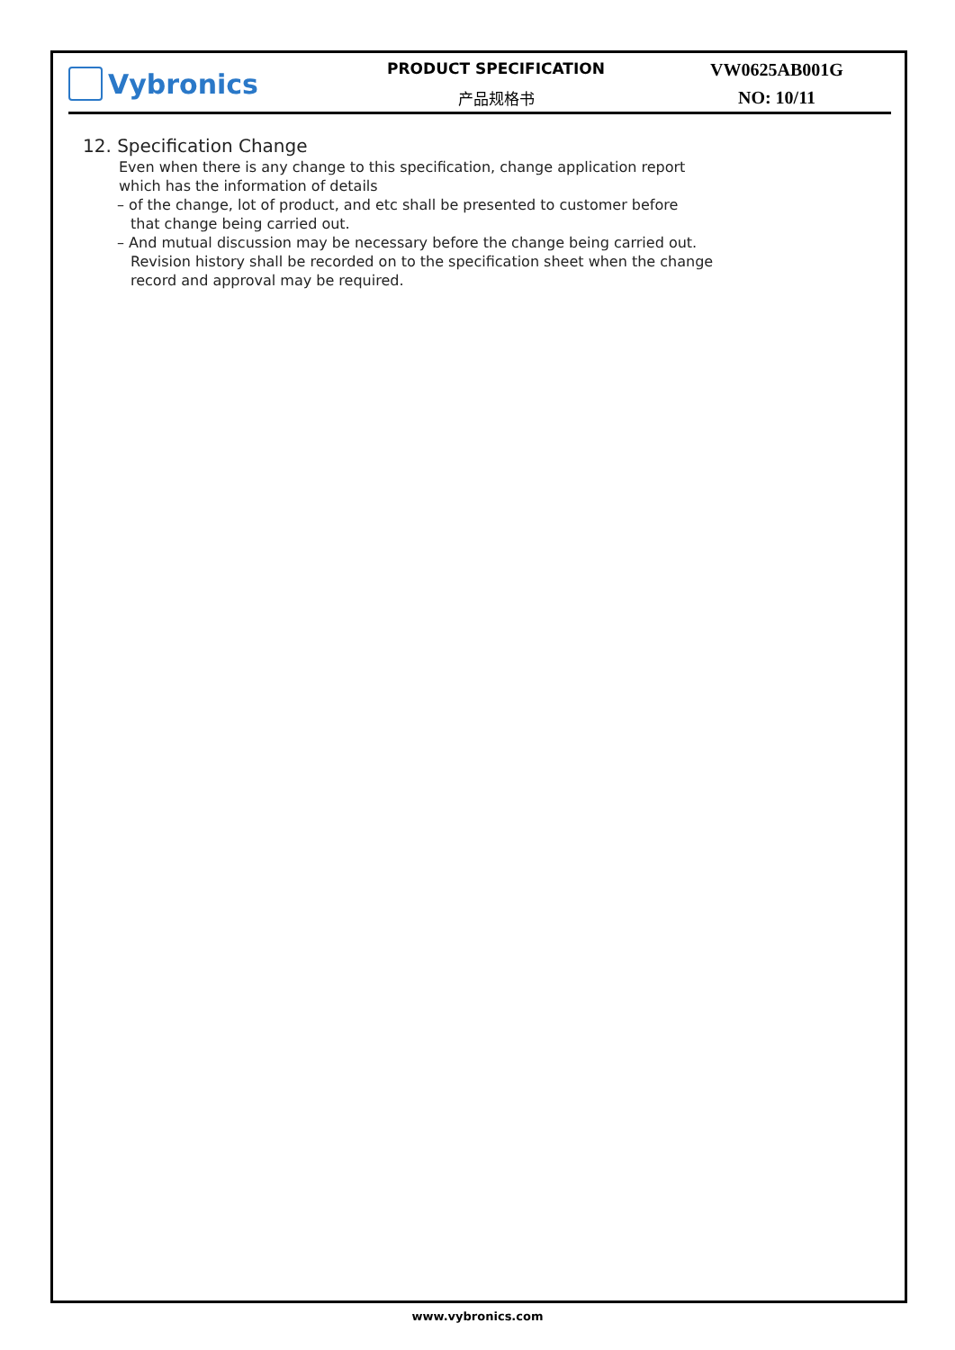Vybronics
PRODUCT SPECIFICATION
产品规格书
VW0625AB001G
NO: 10/11
12. Specification Change
Even when there is any change to this specification, change application report
which has the information of details
– of the change, lot of product, and etc shall be presented to customer before
that change being carried out.
– And mutual discussion may be necessary before the change being carried out.
Revision history shall be recorded on to the specification sheet when the change
record and approval may be required.
www.vybronics.com